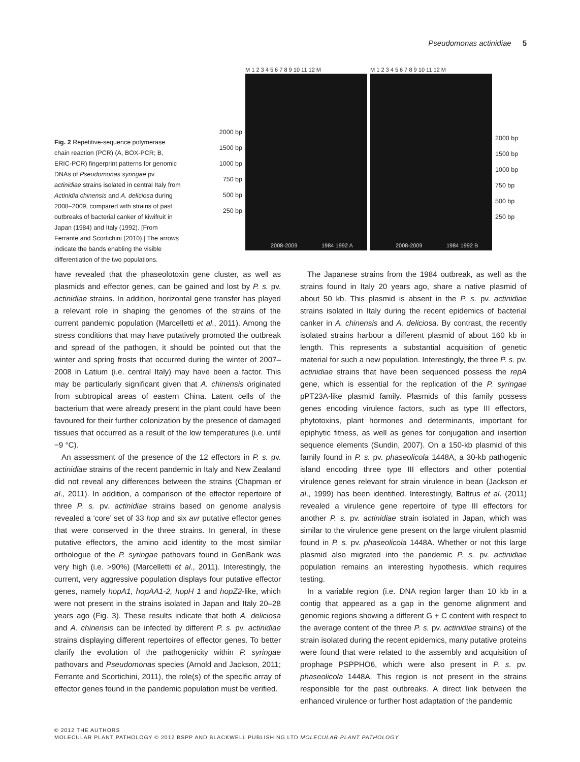Pseudomonas actinidiae 5
Fig. 2 Repetitive-sequence polymerase chain reaction (PCR) (A, BOX-PCR; B, ERIC-PCR) fingerprint patterns for genomic DNAs of Pseudomonas syringae pv. actinidiae strains isolated in central Italy from Actinidia chinensis and A. deliciosa during 2008–2009, compared with strains of past outbreaks of bacterial canker of kiwifruit in Japan (1984) and Italy (1992). [From Ferrante and Scortichini (2010).] The arrows indicate the bands enabling the visible differentiation of the two populations.
2000 bp
1500 bp
1000 bp
750 bp
500 bp
250 bp
M 1 2 3 4 5 6 7 8 9 10 11 12 M
2008-2009 1984 1992 A
M 1 2 3 4 5 6 7 8 9 10 11 12 M
2008-2009 1984 1992 B
2000 bp
1500 bp
1000 bp
750 bp
500 bp
250 bp
have revealed that the phaseolotoxin gene cluster, as well as plasmids and effector genes, can be gained and lost by P. s. pv. actinidiae strains. In addition, horizontal gene transfer has played a relevant role in shaping the genomes of the strains of the current pandemic population (Marcelletti et al., 2011). Among the stress conditions that may have putatively promoted the outbreak and spread of the pathogen, it should be pointed out that the winter and spring frosts that occurred during the winter of 2007–2008 in Latium (i.e. central Italy) may have been a factor. This may be particularly significant given that A. chinensis originated from subtropical areas of eastern China. Latent cells of the bacterium that were already present in the plant could have been favoured for their further colonization by the presence of damaged tissues that occurred as a result of the low temperatures (i.e. until −9 °C).
An assessment of the presence of the 12 effectors in P. s. pv. actinidiae strains of the recent pandemic in Italy and New Zealand did not reveal any differences between the strains (Chapman et al., 2011). In addition, a comparison of the effector repertoire of three P. s. pv. actinidiae strains based on genome analysis revealed a ‘core’ set of 33 hop and six avr putative effector genes that were conserved in the three strains. In general, in these putative effectors, the amino acid identity to the most similar orthologue of the P. syringae pathovars found in GenBank was very high (i.e. >90%) (Marcelletti et al., 2011). Interestingly, the current, very aggressive population displays four putative effector genes, namely hopA1, hopAA1-2, hopH 1 and hopZ2-like, which were not present in the strains isolated in Japan and Italy 20–28 years ago (Fig. 3). These results indicate that both A. deliciosa and A. chinensis can be infected by different P. s. pv. actinidiae strains displaying different repertoires of effector genes. To better clarify the evolution of the pathogenicity within P. syringae pathovars and Pseudomonas species (Arnold and Jackson, 2011; Ferrante and Scortichini, 2011), the role(s) of the specific array of effector genes found in the pandemic population must be verified.
The Japanese strains from the 1984 outbreak, as well as the strains found in Italy 20 years ago, share a native plasmid of about 50 kb. This plasmid is absent in the P. s. pv. actinidiae strains isolated in Italy during the recent epidemics of bacterial canker in A. chinensis and A. deliciosa. By contrast, the recently isolated strains harbour a different plasmid of about 160 kb in length. This represents a substantial acquisition of genetic material for such a new population. Interestingly, the three P. s. pv. actinidiae strains that have been sequenced possess the repA gene, which is essential for the replication of the P. syringae pPT23A-like plasmid family. Plasmids of this family possess genes encoding virulence factors, such as type III effectors, phytotoxins, plant hormones and determinants, important for epiphytic fitness, as well as genes for conjugation and insertion sequence elements (Sundin, 2007). On a 150-kb plasmid of this family found in P. s. pv. phaseolicola 1448A, a 30-kb pathogenic island encoding three type III effectors and other potential virulence genes relevant for strain virulence in bean (Jackson et al., 1999) has been identified. Interestingly, Baltrus et al. (2011) revealed a virulence gene repertoire of type III effectors for another P. s. pv. actinidiae strain isolated in Japan, which was similar to the virulence gene present on the large virulent plasmid found in P. s. pv. phaseolicola 1448A. Whether or not this large plasmid also migrated into the pandemic P. s. pv. actinidiae population remains an interesting hypothesis, which requires testing.
In a variable region (i.e. DNA region larger than 10 kb in a contig that appeared as a gap in the genome alignment and genomic regions showing a different G + C content with respect to the average content of the three P. s. pv. actinidiae strains) of the strain isolated during the recent epidemics, many putative proteins were found that were related to the assembly and acquisition of prophage PSPPHO6, which were also present in P. s. pv. phaseolicola 1448A. This region is not present in the strains responsible for the past outbreaks. A direct link between the enhanced virulence or further host adaptation of the pandemic
© 2012 THE AUTHORS
MOLECULAR PLANT PATHOLOGY © 2012 BSPP AND BLACKWELL PUBLISHING LTD MOLECULAR PLANT PATHOLOGY